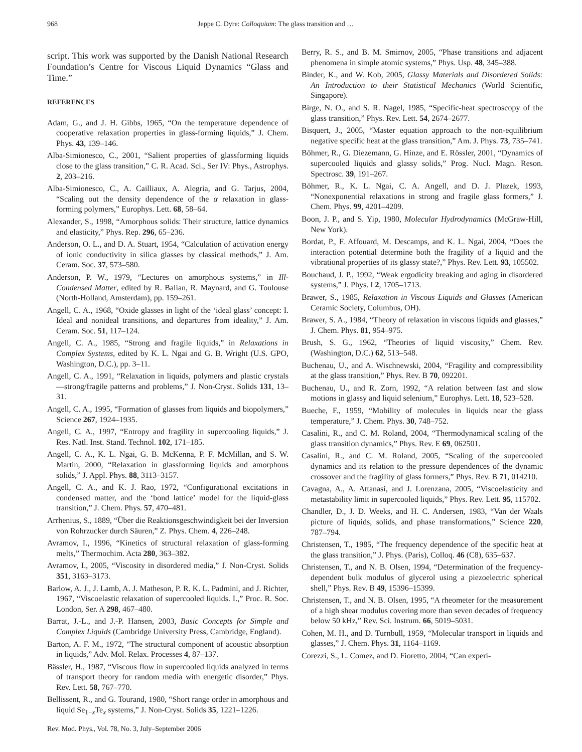968 Jeppe C. Dyre: Colloquium: The glass transition and …
script. This work was supported by the Danish National Research Foundation’s Centre for Viscous Liquid Dynamics “Glass and Time.”
REFERENCES
Adam, G., and J. H. Gibbs, 1965, “On the temperature dependence of cooperative relaxation properties in glass-forming liquids,” J. Chem. Phys. 43, 139–146.
Alba-Simionesco, C., 2001, “Salient properties of glassforming liquids close to the glass transition,” C. R. Acad. Sci., Ser IV: Phys., Astrophys. 2, 203–216.
Alba-Simionesco, C., A. Cailliaux, A. Alegria, and G. Tarjus, 2004, “Scaling out the density dependence of the α relaxation in glass-forming polymers,” Europhys. Lett. 68, 58–64.
Alexander, S., 1998, “Amorphous solids: Their structure, lattice dynamics and elasticity,” Phys. Rep. 296, 65–236.
Anderson, O. L., and D. A. Stuart, 1954, “Calculation of activation energy of ionic conductivity in silica glasses by classical methods,” J. Am. Ceram. Soc. 37, 573–580.
Anderson, P. W., 1979, “Lectures on amorphous systems,” in Ill-Condensed Matter, edited by R. Balian, R. Maynard, and G. Toulouse (North-Holland, Amsterdam), pp. 159–261.
Angell, C. A., 1968, “Oxide glasses in light of the ‘ideal glass’ concept: I. Ideal and nonideal transitions, and departures from ideality,” J. Am. Ceram. Soc. 51, 117–124.
Angell, C. A., 1985, “Strong and fragile liquids,” in Relaxations in Complex Systems, edited by K. L. Ngai and G. B. Wright (U.S. GPO, Washington, D.C.), pp. 3–11.
Angell, C. A., 1991, “Relaxation in liquids, polymers and plastic crystals—strong/fragile patterns and problems,” J. Non-Cryst. Solids 131, 13–31.
Angell, C. A., 1995, “Formation of glasses from liquids and biopolymers,” Science 267, 1924–1935.
Angell, C. A., 1997, “Entropy and fragility in supercooling liquids,” J. Res. Natl. Inst. Stand. Technol. 102, 171–185.
Angell, C. A., K. L. Ngai, G. B. McKenna, P. F. McMillan, and S. W. Martin, 2000, “Relaxation in glassforming liquids and amorphous solids,” J. Appl. Phys. 88, 3113–3157.
Angell, C. A., and K. J. Rao, 1972, “Configurational excitations in condensed matter, and the ‘bond lattice’ model for the liquid-glass transition,” J. Chem. Phys. 57, 470–481.
Arrhenius, S., 1889, “Über die Reaktionsgeschwindigkeit bei der Inversion von Rohrzucker durch Säuren,” Z. Phys. Chem. 4, 226–248.
Avramov, I., 1996, “Kinetics of structural relaxation of glass-forming melts,” Thermochim. Acta 280, 363–382.
Avramov, I., 2005, “Viscosity in disordered media,” J. Non-Cryst. Solids 351, 3163–3173.
Barlow, A. J., J. Lamb, A. J. Matheson, P. R. K. L. Padmini, and J. Richter, 1967, “Viscoelastic relaxation of supercooled liquids. I.,” Proc. R. Soc. London, Ser. A 298, 467–480.
Barrat, J.-L., and J.-P. Hansen, 2003, Basic Concepts for Simple and Complex Liquids (Cambridge University Press, Cambridge, England).
Barton, A. F. M., 1972, “The structural component of acoustic absorption in liquids,” Adv. Mol. Relax. Processes 4, 87–137.
Bässler, H., 1987, “Viscous flow in supercooled liquids analyzed in terms of transport theory for random media with energetic disorder,” Phys. Rev. Lett. 58, 767–770.
Bellissent, R., and G. Tourand, 1980, “Short range order in amorphous and liquid Se<sub>1−x</sub>Te<sub>x</sub> systems,” J. Non-Cryst. Solids 35, 1221–1226.
Berry, R. S., and B. M. Smirnov, 2005, “Phase transitions and adjacent phenomena in simple atomic systems,” Phys. Usp. 48, 345–388.
Binder, K., and W. Kob, 2005, Glassy Materials and Disordered Solids: An Introduction to their Statistical Mechanics (World Scientific, Singapore).
Birge, N. O., and S. R. Nagel, 1985, “Specific-heat spectroscopy of the glass transition,” Phys. Rev. Lett. 54, 2674–2677.
Bisquert, J., 2005, “Master equation approach to the non-equilibrium negative specific heat at the glass transition,” Am. J. Phys. 73, 735–741.
Böhmer, R., G. Diezemann, G. Hinze, and E. Rössler, 2001, “Dynamics of supercooled liquids and glassy solids,” Prog. Nucl. Magn. Reson. Spectrosc. 39, 191–267.
Böhmer, R., K. L. Ngai, C. A. Angell, and D. J. Plazek, 1993, “Nonexponential relaxations in strong and fragile glass formers,” J. Chem. Phys. 99, 4201–4209.
Boon, J. P., and S. Yip, 1980, Molecular Hydrodynamics (McGraw-Hill, New York).
Bordat, P., F. Affouard, M. Descamps, and K. L. Ngai, 2004, “Does the interaction potential determine both the fragility of a liquid and the vibrational properties of its glassy state?,” Phys. Rev. Lett. 93, 105502.
Bouchaud, J. P., 1992, “Weak ergodicity breaking and aging in disordered systems,” J. Phys. I 2, 1705–1713.
Brawer, S., 1985, Relaxation in Viscous Liquids and Glasses (American Ceramic Society, Columbus, OH).
Brawer, S. A., 1984, “Theory of relaxation in viscous liquids and glasses,” J. Chem. Phys. 81, 954–975.
Brush, S. G., 1962, “Theories of liquid viscosity,” Chem. Rev. (Washington, D.C.) 62, 513–548.
Buchenau, U., and A. Wischnewski, 2004, “Fragility and compressibility at the glass transition,” Phys. Rev. B 70, 092201.
Buchenau, U., and R. Zorn, 1992, “A relation between fast and slow motions in glassy and liquid selenium,” Europhys. Lett. 18, 523–528.
Bueche, F., 1959, “Mobility of molecules in liquids near the glass temperature,” J. Chem. Phys. 30, 748–752.
Casalini, R., and C. M. Roland, 2004, “Thermodynamical scaling of the glass transition dynamics,” Phys. Rev. E 69, 062501.
Casalini, R., and C. M. Roland, 2005, “Scaling of the supercooled dynamics and its relation to the pressure dependences of the dynamic crossover and the fragility of glass formers,” Phys. Rev. B 71, 014210.
Cavagna, A., A. Attanasi, and J. Lorenzana, 2005, “Viscoelasticity and metastability limit in supercooled liquids,” Phys. Rev. Lett. 95, 115702.
Chandler, D., J. D. Weeks, and H. C. Andersen, 1983, “Van der Waals picture of liquids, solids, and phase transformations,” Science 220, 787–794.
Christensen, T., 1985, “The frequency dependence of the specific heat at the glass transition,” J. Phys. (Paris), Colloq. 46 (C8), 635–637.
Christensen, T., and N. B. Olsen, 1994, “Determination of the frequency-dependent bulk modulus of glycerol using a piezoelectric spherical shell,” Phys. Rev. B 49, 15396–15399.
Christensen, T., and N. B. Olsen, 1995, “A rheometer for the measurement of a high shear modulus covering more than seven decades of frequency below 50 kHz,” Rev. Sci. Instrum. 66, 5019–5031.
Cohen, M. H., and D. Turnbull, 1959, “Molecular transport in liquids and glasses,” J. Chem. Phys. 31, 1164–1169.
Corezzi, S., L. Comez, and D. Fioretto, 2004, “Can experi-
Rev. Mod. Phys., Vol. 78, No. 3, July–September 2006